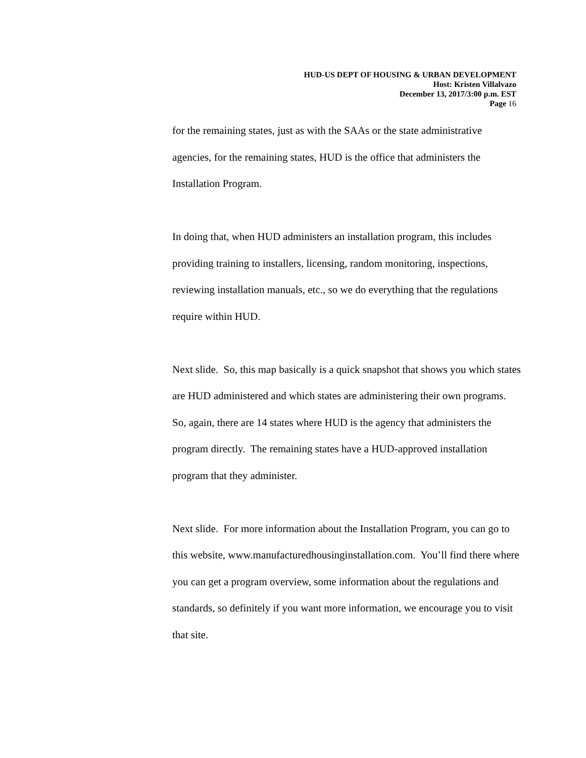HUD-US DEPT OF HOUSING & URBAN DEVELOPMENT
Host: Kristen Villalvazo
December 13, 2017/3:00 p.m. EST
Page 16
for the remaining states, just as with the SAAs or the state administrative agencies, for the remaining states, HUD is the office that administers the Installation Program.
In doing that, when HUD administers an installation program, this includes providing training to installers, licensing, random monitoring, inspections, reviewing installation manuals, etc., so we do everything that the regulations require within HUD.
Next slide. So, this map basically is a quick snapshot that shows you which states are HUD administered and which states are administering their own programs. So, again, there are 14 states where HUD is the agency that administers the program directly. The remaining states have a HUD-approved installation program that they administer.
Next slide. For more information about the Installation Program, you can go to this website, www.manufacturedhousinginstallation.com. You’ll find there where you can get a program overview, some information about the regulations and standards, so definitely if you want more information, we encourage you to visit that site.